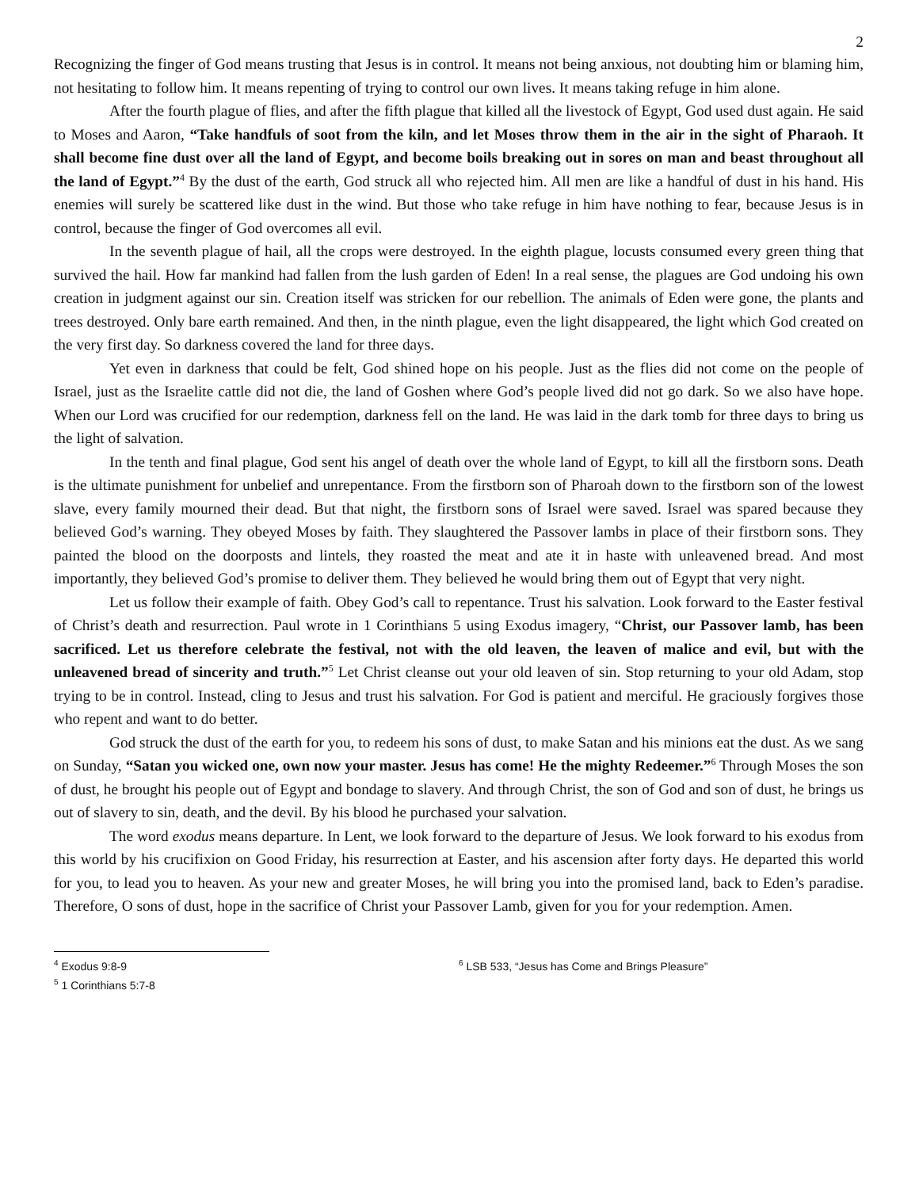2
Recognizing the finger of God means trusting that Jesus is in control. It means not being anxious, not doubting him or blaming him, not hesitating to follow him. It means repenting of trying to control our own lives. It means taking refuge in him alone.
After the fourth plague of flies, and after the fifth plague that killed all the livestock of Egypt, God used dust again. He said to Moses and Aaron, “Take handfuls of soot from the kiln, and let Moses throw them in the air in the sight of Pharaoh. It shall become fine dust over all the land of Egypt, and become boils breaking out in sores on man and beast throughout all the land of Egypt.”<sup>4</sup> By the dust of the earth, God struck all who rejected him. All men are like a handful of dust in his hand. His enemies will surely be scattered like dust in the wind. But those who take refuge in him have nothing to fear, because Jesus is in control, because the finger of God overcomes all evil.
In the seventh plague of hail, all the crops were destroyed. In the eighth plague, locusts consumed every green thing that survived the hail. How far mankind had fallen from the lush garden of Eden! In a real sense, the plagues are God undoing his own creation in judgment against our sin. Creation itself was stricken for our rebellion. The animals of Eden were gone, the plants and trees destroyed. Only bare earth remained. And then, in the ninth plague, even the light disappeared, the light which God created on the very first day. So darkness covered the land for three days.
Yet even in darkness that could be felt, God shined hope on his people. Just as the flies did not come on the people of Israel, just as the Israelite cattle did not die, the land of Goshen where God’s people lived did not go dark. So we also have hope. When our Lord was crucified for our redemption, darkness fell on the land. He was laid in the dark tomb for three days to bring us the light of salvation.
In the tenth and final plague, God sent his angel of death over the whole land of Egypt, to kill all the firstborn sons. Death is the ultimate punishment for unbelief and unrepentance. From the firstborn son of Pharoah down to the firstborn son of the lowest slave, every family mourned their dead. But that night, the firstborn sons of Israel were saved. Israel was spared because they believed God’s warning. They obeyed Moses by faith. They slaughtered the Passover lambs in place of their firstborn sons. They painted the blood on the doorposts and lintels, they roasted the meat and ate it in haste with unleavened bread. And most importantly, they believed God’s promise to deliver them. They believed he would bring them out of Egypt that very night.
Let us follow their example of faith. Obey God’s call to repentance. Trust his salvation. Look forward to the Easter festival of Christ’s death and resurrection. Paul wrote in 1 Corinthians 5 using Exodus imagery, “Christ, our Passover lamb, has been sacrificed. Let us therefore celebrate the festival, not with the old leaven, the leaven of malice and evil, but with the unleavened bread of sincerity and truth.”<sup>5</sup> Let Christ cleanse out your old leaven of sin. Stop returning to your old Adam, stop trying to be in control. Instead, cling to Jesus and trust his salvation. For God is patient and merciful. He graciously forgives those who repent and want to do better.
God struck the dust of the earth for you, to redeem his sons of dust, to make Satan and his minions eat the dust. As we sang on Sunday, “Satan you wicked one, own now your master. Jesus has come! He the mighty Redeemer.”<sup>6</sup> Through Moses the son of dust, he brought his people out of Egypt and bondage to slavery. And through Christ, the son of God and son of dust, he brings us out of slavery to sin, death, and the devil. By his blood he purchased your salvation.
The word exodus means departure. In Lent, we look forward to the departure of Jesus. We look forward to his exodus from this world by his crucifixion on Good Friday, his resurrection at Easter, and his ascension after forty days. He departed this world for you, to lead you to heaven. As your new and greater Moses, he will bring you into the promised land, back to Eden’s paradise. Therefore, O sons of dust, hope in the sacrifice of Christ your Passover Lamb, given for you for your redemption. Amen.
<sup>4</sup> Exodus 9:8-9
<sup>5</sup> 1 Corinthians 5:7-8
<sup>6</sup> LSB 533, “Jesus has Come and Brings Pleasure”